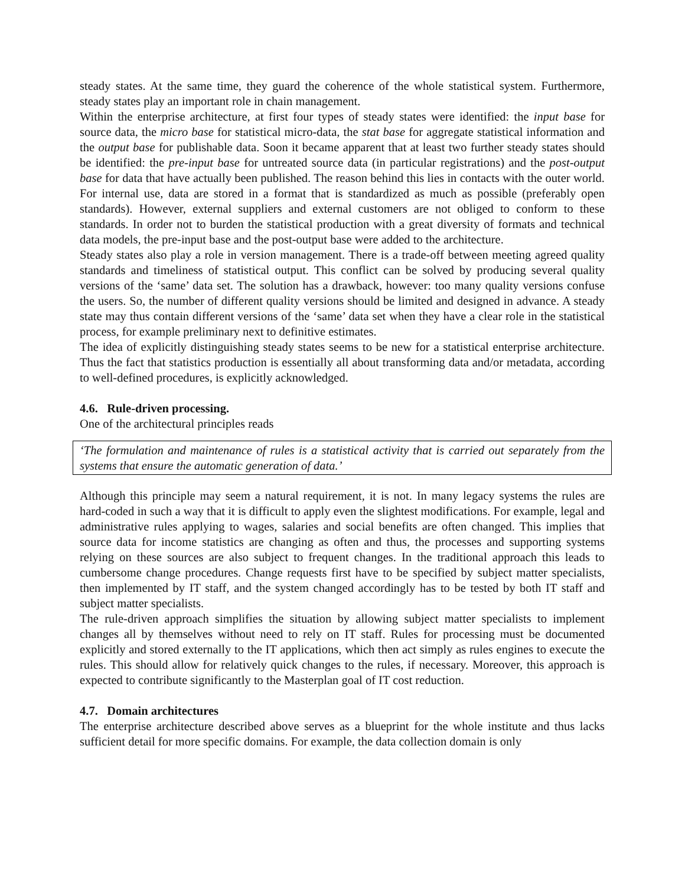steady states. At the same time, they guard the coherence of the whole statistical system. Furthermore, steady states play an important role in chain management.
Within the enterprise architecture, at first four types of steady states were identified: the input base for source data, the micro base for statistical micro-data, the stat base for aggregate statistical information and the output base for publishable data. Soon it became apparent that at least two further steady states should be identified: the pre-input base for untreated source data (in particular registrations) and the post-output base for data that have actually been published. The reason behind this lies in contacts with the outer world. For internal use, data are stored in a format that is standardized as much as possible (preferably open standards). However, external suppliers and external customers are not obliged to conform to these standards. In order not to burden the statistical production with a great diversity of formats and technical data models, the pre-input base and the post-output base were added to the architecture.
Steady states also play a role in version management. There is a trade-off between meeting agreed quality standards and timeliness of statistical output. This conflict can be solved by producing several quality versions of the ‘same’ data set. The solution has a drawback, however: too many quality versions confuse the users. So, the number of different quality versions should be limited and designed in advance. A steady state may thus contain different versions of the ‘same’ data set when they have a clear role in the statistical process, for example preliminary next to definitive estimates.
The idea of explicitly distinguishing steady states seems to be new for a statistical enterprise architecture. Thus the fact that statistics production is essentially all about transforming data and/or metadata, according to well-defined procedures, is explicitly acknowledged.
4.6. Rule-driven processing.
One of the architectural principles reads
‘The formulation and maintenance of rules is a statistical activity that is carried out separately from the systems that ensure the automatic generation of data.’
Although this principle may seem a natural requirement, it is not. In many legacy systems the rules are hard-coded in such a way that it is difficult to apply even the slightest modifications. For example, legal and administrative rules applying to wages, salaries and social benefits are often changed. This implies that source data for income statistics are changing as often and thus, the processes and supporting systems relying on these sources are also subject to frequent changes. In the traditional approach this leads to cumbersome change procedures. Change requests first have to be specified by subject matter specialists, then implemented by IT staff, and the system changed accordingly has to be tested by both IT staff and subject matter specialists.
The rule-driven approach simplifies the situation by allowing subject matter specialists to implement changes all by themselves without need to rely on IT staff. Rules for processing must be documented explicitly and stored externally to the IT applications, which then act simply as rules engines to execute the rules. This should allow for relatively quick changes to the rules, if necessary. Moreover, this approach is expected to contribute significantly to the Masterplan goal of IT cost reduction.
4.7. Domain architectures
The enterprise architecture described above serves as a blueprint for the whole institute and thus lacks sufficient detail for more specific domains. For example, the data collection domain is only